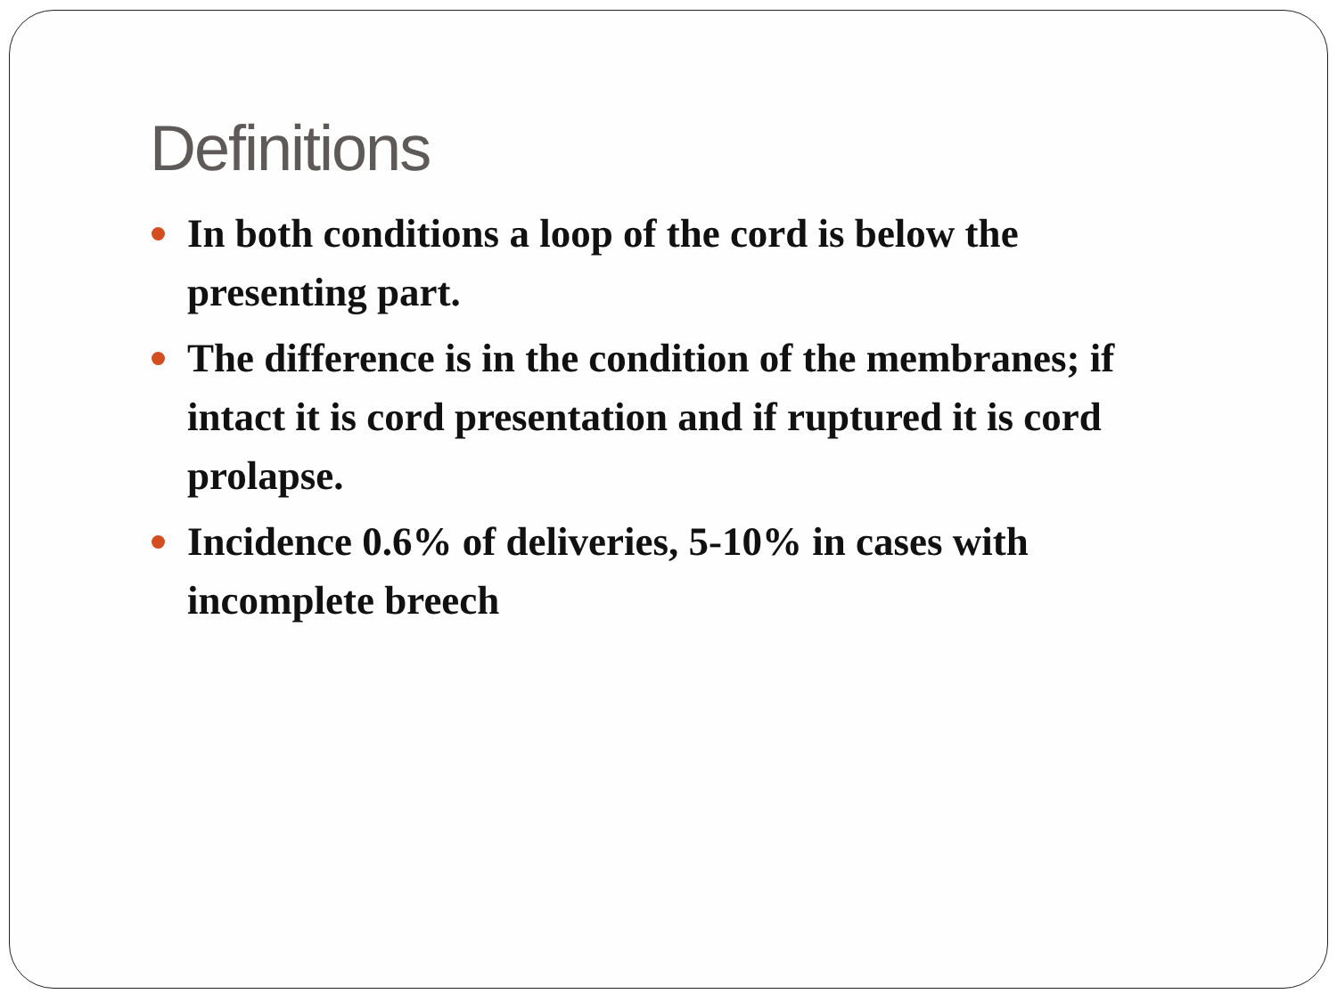Definitions
In both conditions a loop of the cord is below the presenting part.
The difference is in the condition of the membranes; if intact it is cord presentation and if ruptured it is cord prolapse.
Incidence 0.6% of deliveries, 5-10% in cases with incomplete breech